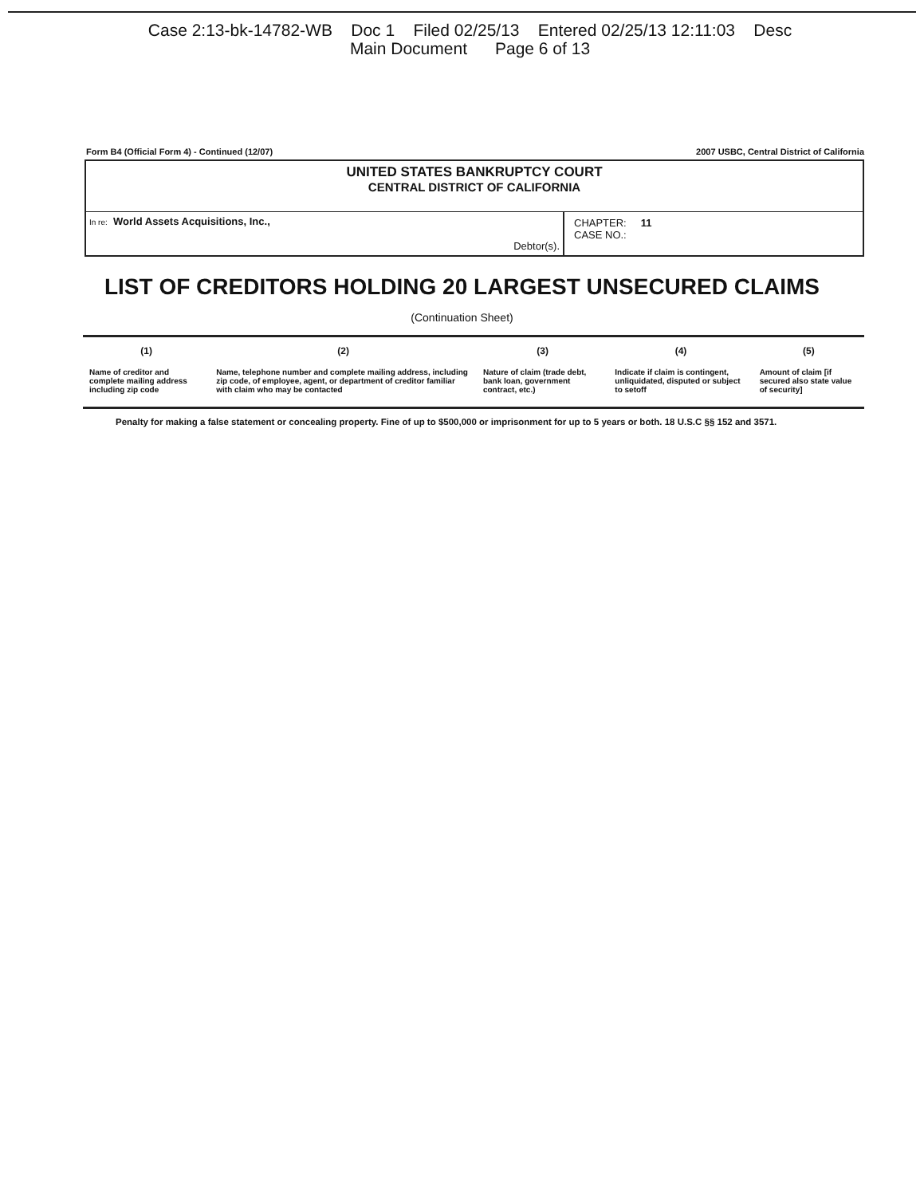Case 2:13-bk-14782-WB Doc 1 Filed 02/25/13 Entered 02/25/13 12:11:03 Desc
Main Document Page 6 of 13
Form B4 (Official Form 4) - Continued (12/07) 2007 USBC, Central District of California
UNITED STATES BANKRUPTCY COURT
CENTRAL DISTRICT OF CALIFORNIA
In re: World Assets Acquisitions, Inc.,
Debtor(s).
CHAPTER: 11
CASE NO.:
LIST OF CREDITORS HOLDING 20 LARGEST UNSECURED CLAIMS
(Continuation Sheet)
| (1) | (2) | (3) | (4) | (5) |
| --- | --- | --- | --- | --- |
| Name of creditor and complete mailing address including zip code | Name, telephone number and complete mailing address, including zip code, of employee, agent, or department of creditor familiar with claim who may be contacted | Nature of claim (trade debt, bank loan, government contract, etc.) | Indicate if claim is contingent, unliquidated, disputed or subject to setoff | Amount of claim [if secured also state value of security] |
Penalty for making a false statement or concealing property. Fine of up to $500,000 or imprisonment for up to 5 years or both. 18 U.S.C §§ 152 and 3571.